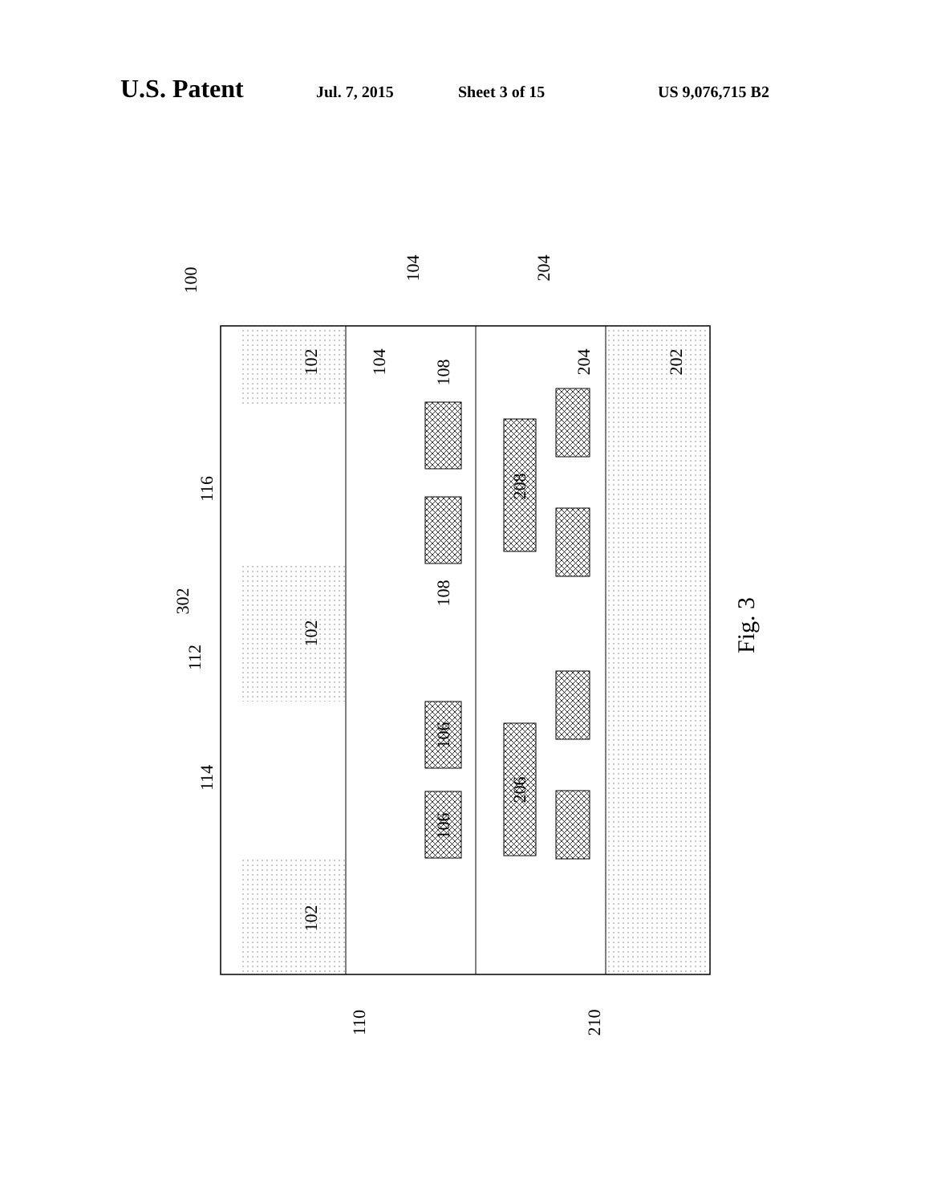U.S. Patent Jul. 7, 2015 Sheet 3 of 15 US 9,076,715 B2
102
102
102
104
204
202
108
108
106
106
208
206
100
116
302
112
114
104
204
110
210
Fig. 3